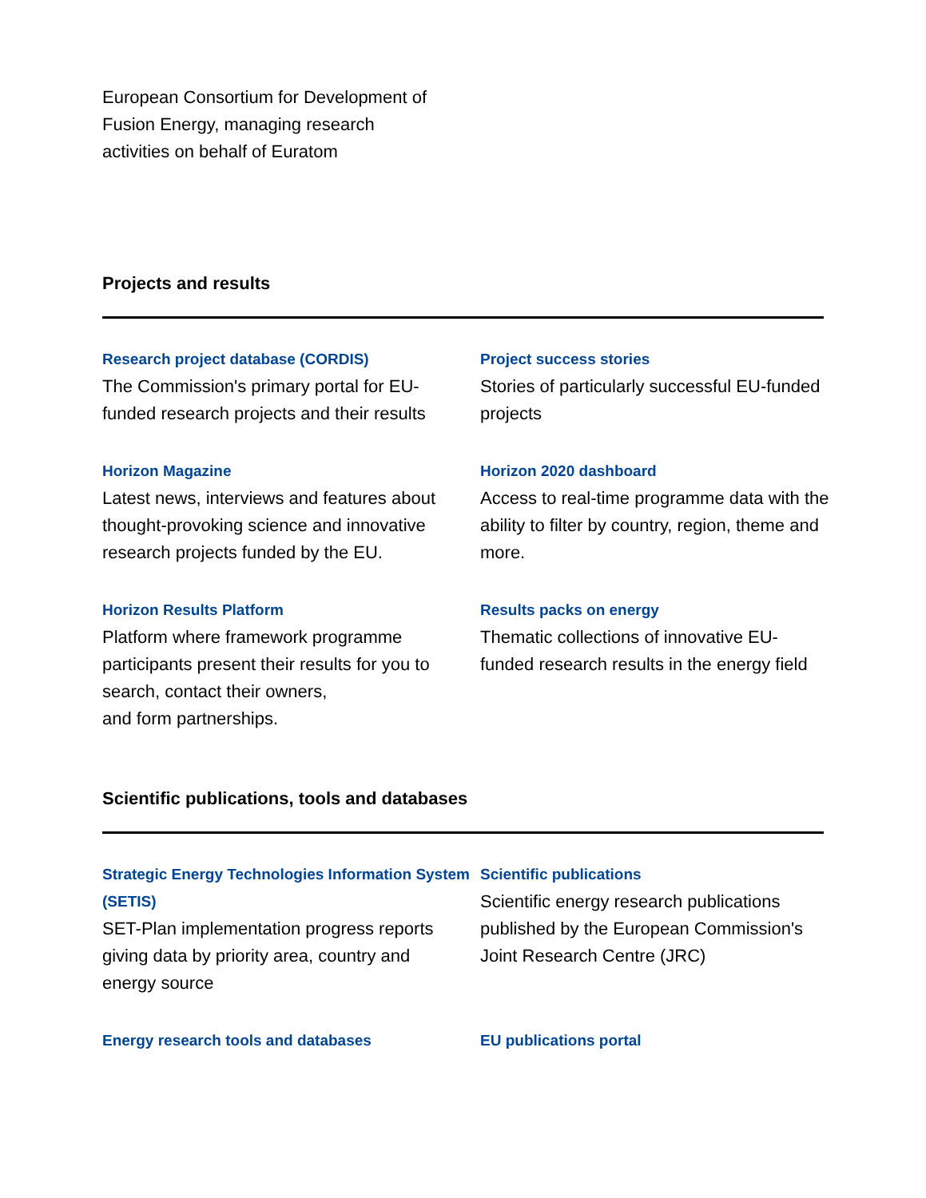European Consortium for Development of Fusion Energy, managing research activities on behalf of Euratom
Projects and results
Research project database (CORDIS)
The Commission's primary portal for EU-funded research projects and their results
Project success stories
Stories of particularly successful EU-funded projects
Horizon Magazine
Latest news, interviews and features about thought-provoking science and innovative research projects funded by the EU.
Horizon 2020 dashboard
Access to real-time programme data with the ability to filter by country, region, theme and more.
Horizon Results Platform
Platform where framework programme participants present their results for you to search, contact their owners,
and form partnerships.
Results packs on energy
Thematic collections of innovative EU-funded research results in the energy field
Scientific publications, tools and databases
Strategic Energy Technologies Information System (SETIS)
SET-Plan implementation progress reports giving data by priority area, country and energy source
Scientific publications
Scientific energy research publications published by the European Commission's Joint Research Centre (JRC)
Energy research tools and databases
EU publications portal